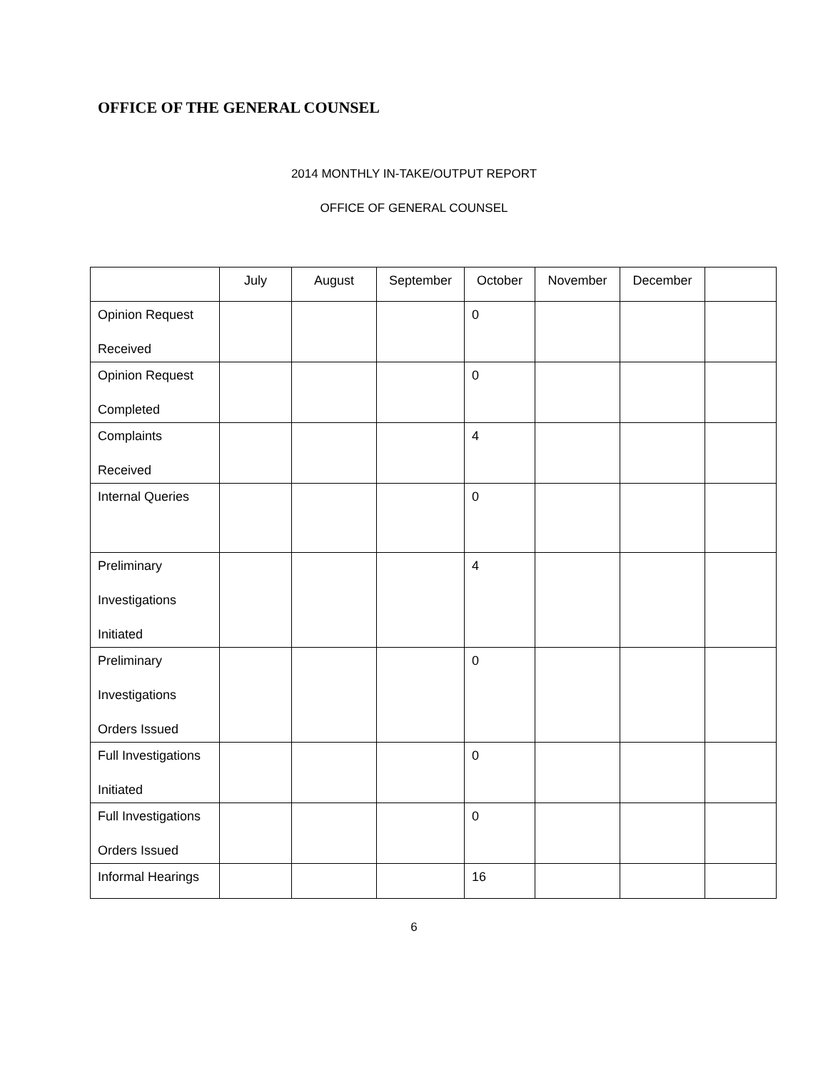OFFICE OF THE GENERAL COUNSEL
2014 MONTHLY IN-TAKE/OUTPUT REPORT
OFFICE OF GENERAL COUNSEL
| | July | August | September | October | November | December | |
| Opinion Request Received | | | | 0 | | | |
| Opinion Request Completed | | | | 0 | | | |
| Complaints Received | | | | 4 | | | |
| Internal Queries | | | | 0 | | | |
| Preliminary Investigations Initiated | | | | 4 | | | |
| Preliminary Investigations Orders Issued | | | | 0 | | | |
| Full Investigations Initiated | | | | 0 | | | |
| Full Investigations Orders Issued | | | | 0 | | | |
| Informal Hearings | | | | 16 | | | |
6